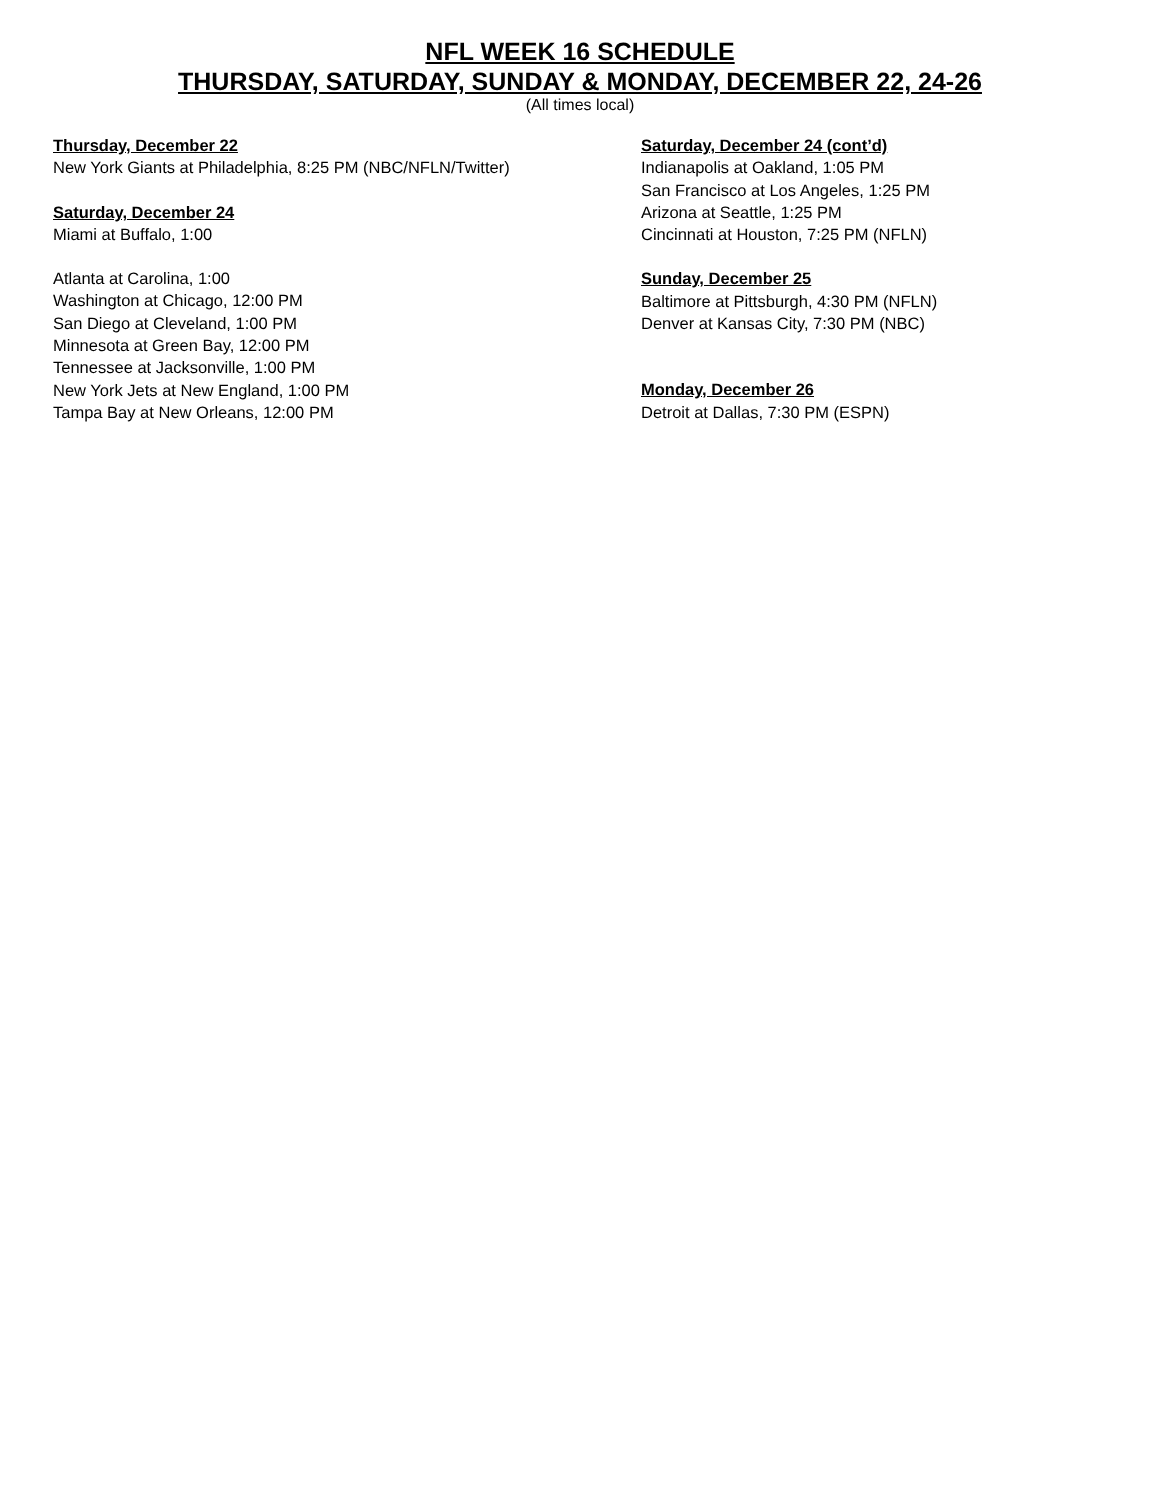NFL WEEK 16 SCHEDULE
THURSDAY, SATURDAY, SUNDAY & MONDAY, DECEMBER 22, 24-26
(All times local)
Thursday, December 22
New York Giants at Philadelphia, 8:25 PM (NBC/NFLN/Twitter)
Saturday, December 24
Miami at Buffalo, 1:00
Atlanta at Carolina, 1:00
Washington at Chicago, 12:00 PM
San Diego at Cleveland, 1:00 PM
Minnesota at Green Bay, 12:00 PM
Tennessee at Jacksonville, 1:00 PM
New York Jets at New England, 1:00 PM
Tampa Bay at New Orleans, 12:00 PM
Saturday, December 24 (cont’d)
Indianapolis at Oakland, 1:05 PM
San Francisco at Los Angeles, 1:25 PM
Arizona at Seattle, 1:25 PM
Cincinnati at Houston, 7:25 PM (NFLN)
Sunday, December 25
Baltimore at Pittsburgh, 4:30 PM (NFLN)
Denver at Kansas City, 7:30 PM (NBC)
Monday, December 26
Detroit at Dallas, 7:30 PM (ESPN)